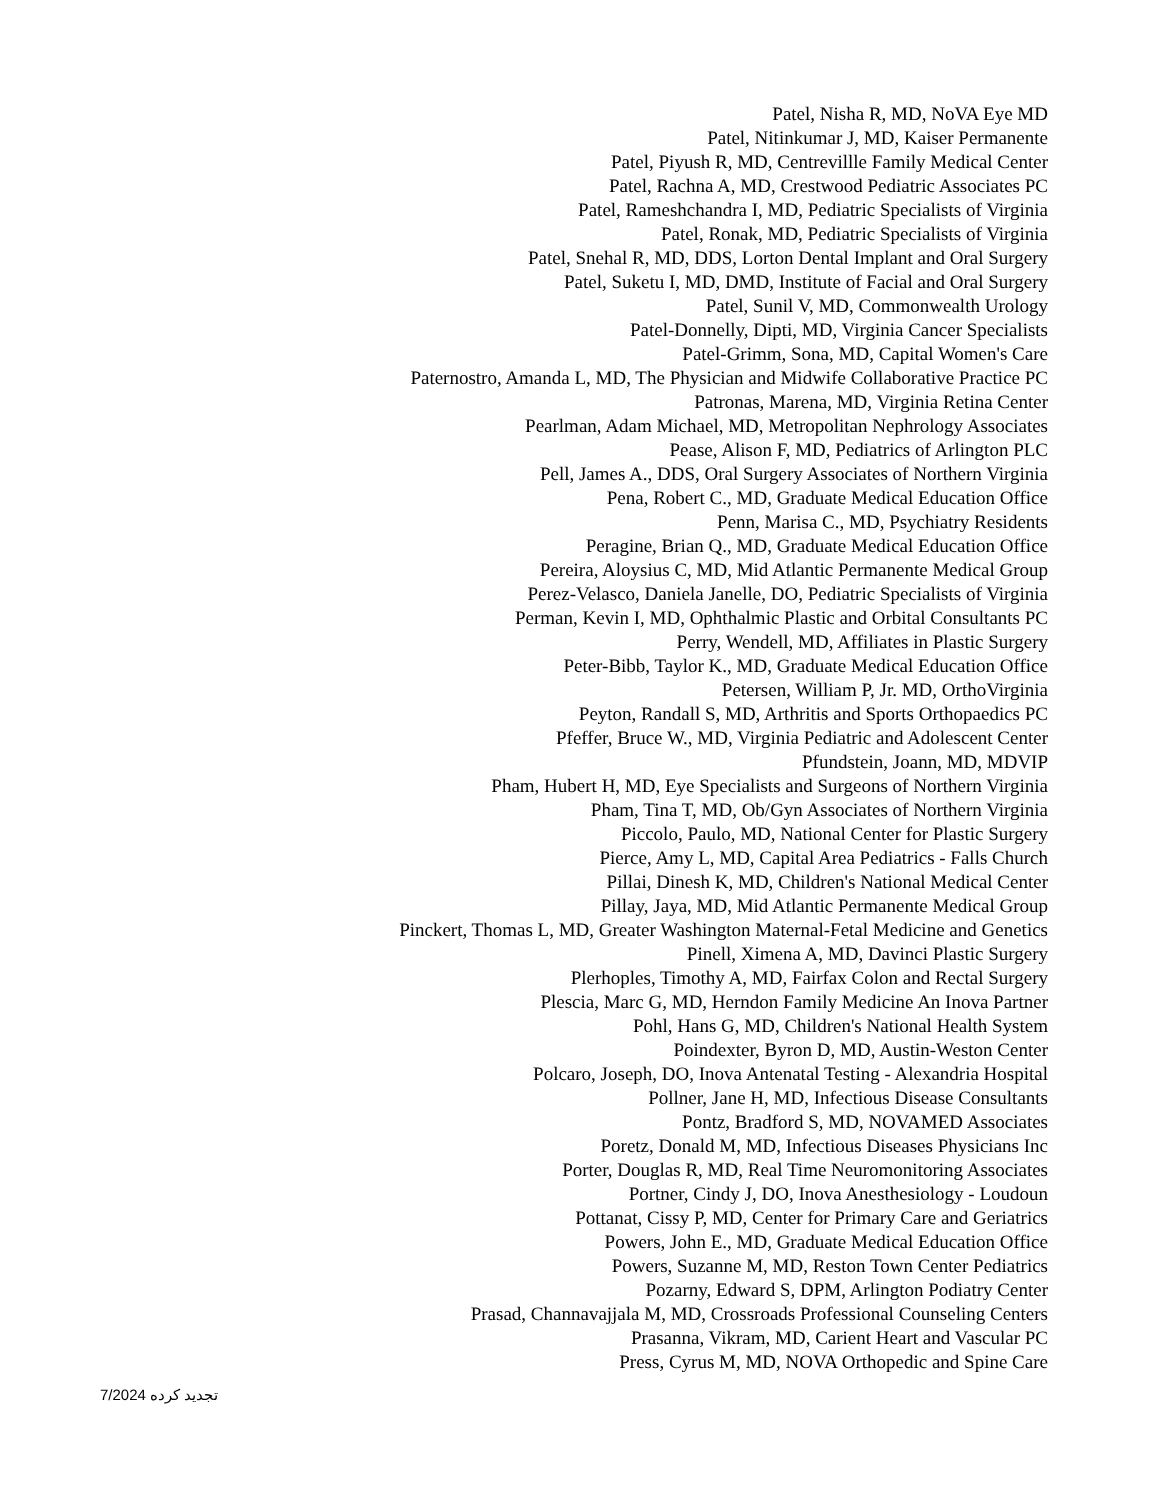Patel, Nisha R, MD, NoVA Eye MD
Patel, Nitinkumar J, MD, Kaiser Permanente
Patel, Piyush R, MD, Centrevillle Family Medical Center
Patel, Rachna A, MD, Crestwood Pediatric Associates PC
Patel, Rameshchandra I, MD, Pediatric Specialists of Virginia
Patel, Ronak, MD, Pediatric Specialists of Virginia
Patel, Snehal R, MD, DDS, Lorton Dental Implant and Oral Surgery
Patel, Suketu I, MD, DMD, Institute of Facial and Oral Surgery
Patel, Sunil V, MD, Commonwealth Urology
Patel-Donnelly, Dipti, MD, Virginia Cancer Specialists
Patel-Grimm, Sona, MD, Capital Women's Care
Paternostro, Amanda L, MD, The Physician and Midwife Collaborative Practice PC
Patronas, Marena, MD, Virginia Retina Center
Pearlman, Adam Michael, MD, Metropolitan Nephrology Associates
Pease, Alison F, MD, Pediatrics of Arlington PLC
Pell, James A., DDS, Oral Surgery Associates of Northern Virginia
Pena, Robert C., MD, Graduate Medical Education Office
Penn, Marisa C., MD, Psychiatry Residents
Peragine, Brian Q., MD, Graduate Medical Education Office
Pereira, Aloysius C, MD, Mid Atlantic Permanente Medical Group
Perez-Velasco, Daniela Janelle, DO, Pediatric Specialists of Virginia
Perman, Kevin I, MD, Ophthalmic Plastic and Orbital Consultants PC
Perry, Wendell, MD, Affiliates in Plastic Surgery
Peter-Bibb, Taylor K., MD, Graduate Medical Education Office
Petersen, William P, Jr. MD, OrthoVirginia
Peyton, Randall S, MD, Arthritis and Sports Orthopaedics PC
Pfeffer, Bruce W., MD, Virginia Pediatric and Adolescent Center
Pfundstein, Joann, MD, MDVIP
Pham, Hubert H, MD, Eye Specialists and Surgeons of Northern Virginia
Pham, Tina T, MD, Ob/Gyn Associates of Northern Virginia
Piccolo, Paulo, MD, National Center for Plastic Surgery
Pierce, Amy L, MD, Capital Area Pediatrics - Falls Church
Pillai, Dinesh K, MD, Children's National Medical Center
Pillay, Jaya, MD, Mid Atlantic Permanente Medical Group
Pinckert, Thomas L, MD, Greater Washington Maternal-Fetal Medicine and Genetics
Pinell, Ximena A, MD, Davinci Plastic Surgery
Plerhoples, Timothy A, MD, Fairfax Colon and Rectal Surgery
Plescia, Marc G, MD, Herndon Family Medicine An Inova Partner
Pohl, Hans G, MD, Children's National Health System
Poindexter, Byron D, MD, Austin-Weston Center
Polcaro, Joseph, DO, Inova Antenatal Testing - Alexandria Hospital
Pollner, Jane H, MD, Infectious Disease Consultants
Pontz, Bradford S, MD, NOVAMED Associates
Poretz, Donald M, MD, Infectious Diseases Physicians Inc
Porter, Douglas R, MD, Real Time Neuromonitoring Associates
Portner, Cindy J, DO, Inova Anesthesiology - Loudoun
Pottanat, Cissy P, MD, Center for Primary Care and Geriatrics
Powers, John E., MD, Graduate Medical Education Office
Powers, Suzanne M, MD, Reston Town Center Pediatrics
Pozarny, Edward S, DPM, Arlington Podiatry Center
Prasad, Channavajjala M, MD, Crossroads Professional Counseling Centers
Prasanna, Vikram, MD, Carient Heart and Vascular PC
Press, Cyrus M, MD, NOVA Orthopedic and Spine Care
تجدید کرده 7/2024